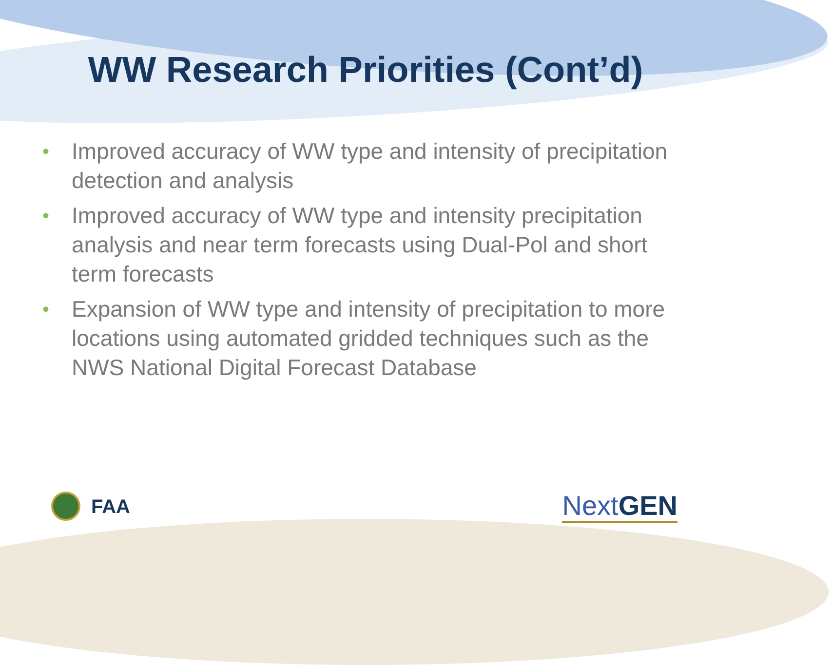WW Research Priorities (Cont’d)
• Improved accuracy of WW type and intensity of precipitation detection and analysis
• Improved accuracy of WW type and intensity precipitation analysis and near term forecasts using Dual-Pol and short term forecasts
• Expansion of WW type and intensity of precipitation to more locations using automated gridded techniques such as the NWS National Digital Forecast Database
FAA
NextGEN